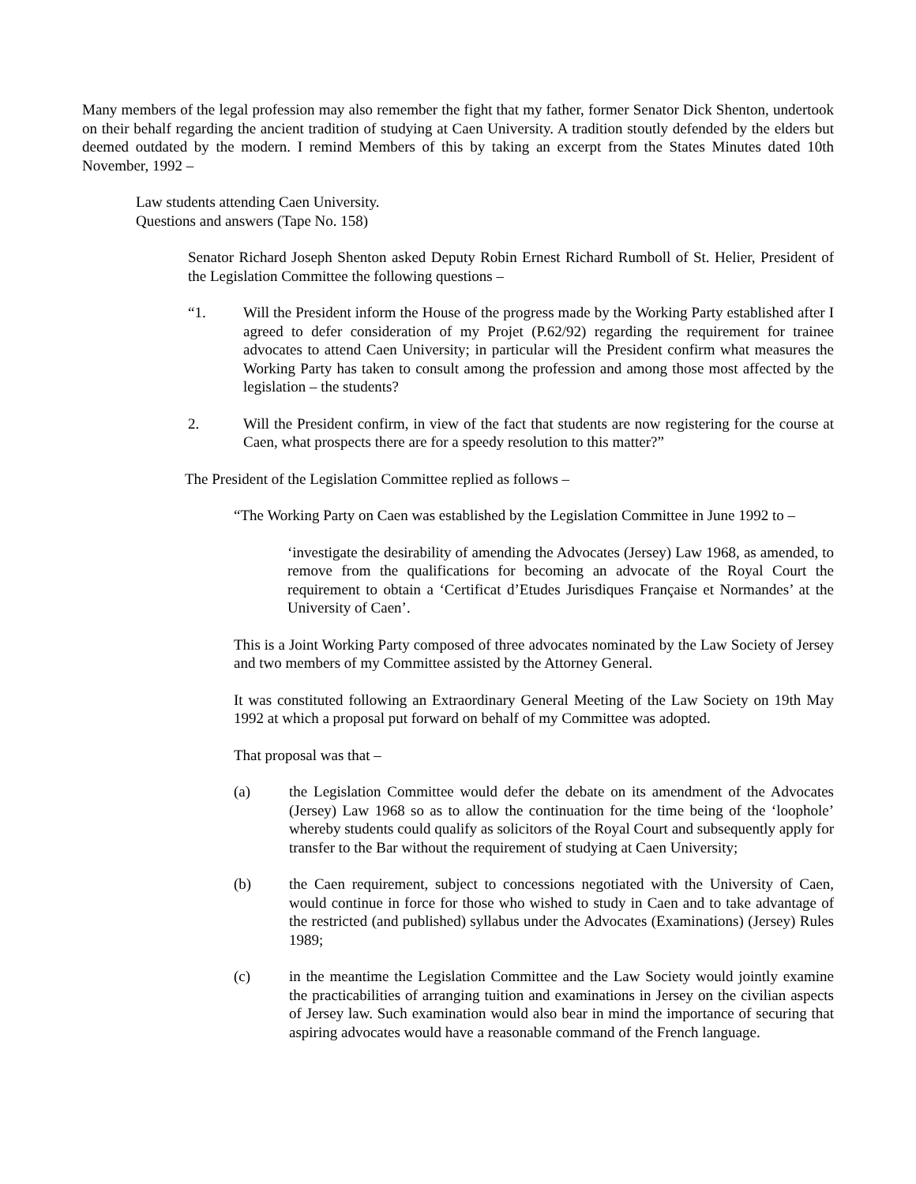Many members of the legal profession may also remember the fight that my father, former Senator Dick Shenton, undertook on their behalf regarding the ancient tradition of studying at Caen University. A tradition stoutly defended by the elders but deemed outdated by the modern. I remind Members of this by taking an excerpt from the States Minutes dated 10th November, 1992 –
Law students attending Caen University.
Questions and answers (Tape No. 158)
Senator Richard Joseph Shenton asked Deputy Robin Ernest Richard Rumboll of St. Helier, President of the Legislation Committee the following questions –
“1. Will the President inform the House of the progress made by the Working Party established after I agreed to defer consideration of my Projet (P.62/92) regarding the requirement for trainee advocates to attend Caen University; in particular will the President confirm what measures the Working Party has taken to consult among the profession and among those most affected by the legislation – the students?
2. Will the President confirm, in view of the fact that students are now registering for the course at Caen, what prospects there are for a speedy resolution to this matter?”
The President of the Legislation Committee replied as follows –
“The Working Party on Caen was established by the Legislation Committee in June 1992 to –
‘investigate the desirability of amending the Advocates (Jersey) Law 1968, as amended, to remove from the qualifications for becoming an advocate of the Royal Court the requirement to obtain a ‘Certificat d’Etudes Jurisdiques Française et Normandes’ at the University of Caen’.
This is a Joint Working Party composed of three advocates nominated by the Law Society of Jersey and two members of my Committee assisted by the Attorney General.
It was constituted following an Extraordinary General Meeting of the Law Society on 19th May 1992 at which a proposal put forward on behalf of my Committee was adopted.
That proposal was that –
(a) the Legislation Committee would defer the debate on its amendment of the Advocates (Jersey) Law 1968 so as to allow the continuation for the time being of the ‘loophole’ whereby students could qualify as solicitors of the Royal Court and subsequently apply for transfer to the Bar without the requirement of studying at Caen University;
(b) the Caen requirement, subject to concessions negotiated with the University of Caen, would continue in force for those who wished to study in Caen and to take advantage of the restricted (and published) syllabus under the Advocates (Examinations) (Jersey) Rules 1989;
(c) in the meantime the Legislation Committee and the Law Society would jointly examine the practicabilities of arranging tuition and examinations in Jersey on the civilian aspects of Jersey law. Such examination would also bear in mind the importance of securing that aspiring advocates would have a reasonable command of the French language.